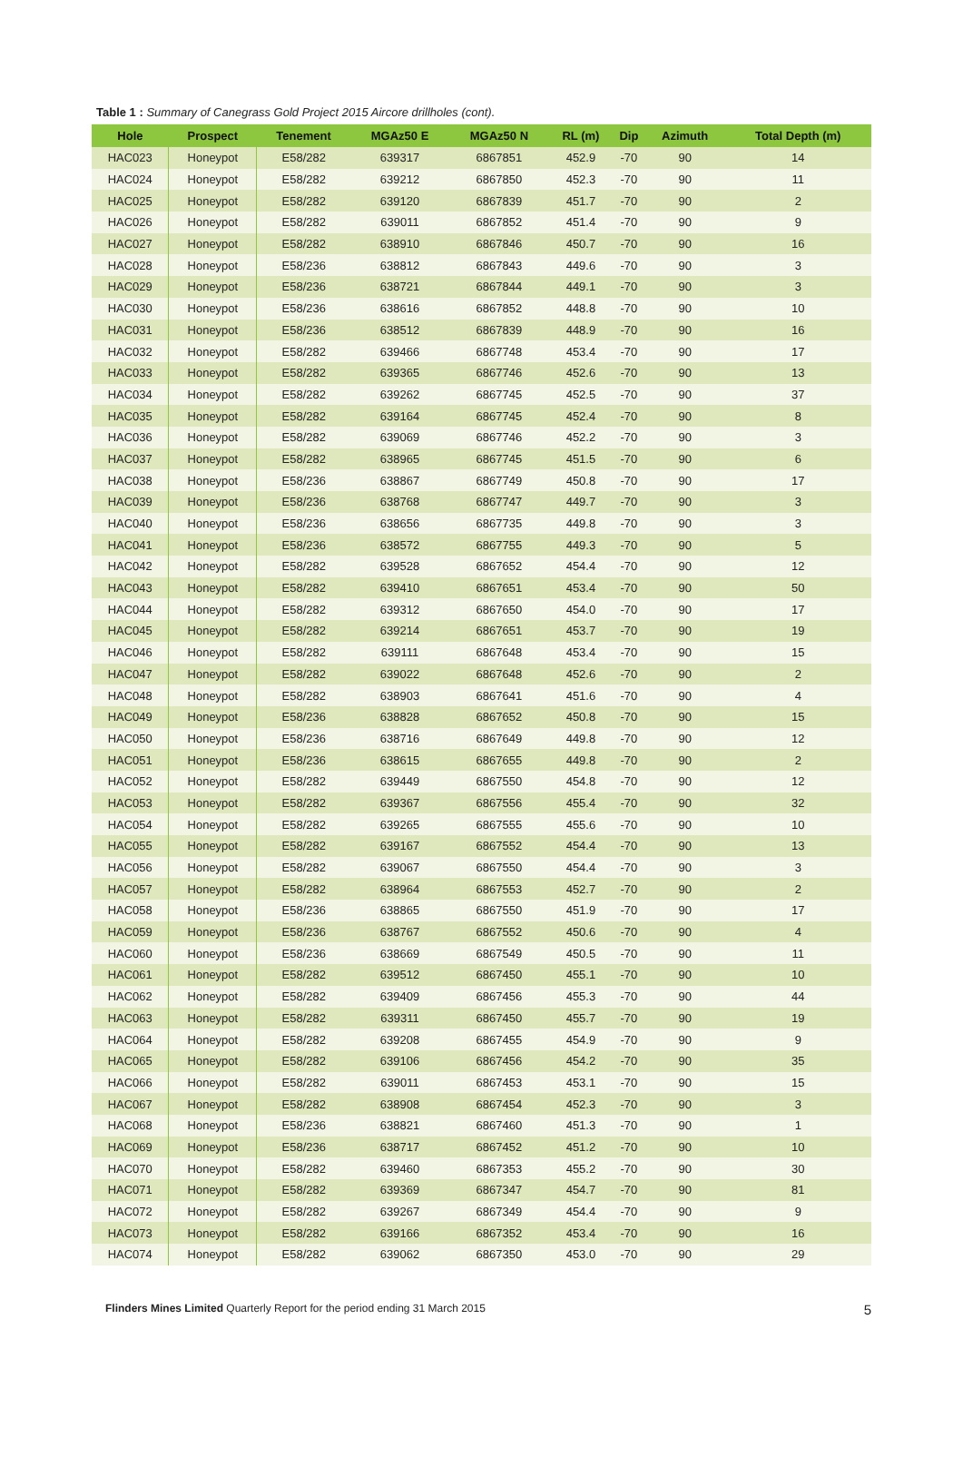Table 1 : Summary of Canegrass Gold Project 2015 Aircore drillholes (cont).
| Hole | Prospect | Tenement | MGAz50 E | MGAz50 N | RL (m) | Dip | Azimuth | Total Depth (m) |
| --- | --- | --- | --- | --- | --- | --- | --- | --- |
| HAC023 | Honeypot | E58/282 | 639317 | 6867851 | 452.9 | -70 | 90 | 14 |
| HAC024 | Honeypot | E58/282 | 639212 | 6867850 | 452.3 | -70 | 90 | 11 |
| HAC025 | Honeypot | E58/282 | 639120 | 6867839 | 451.7 | -70 | 90 | 2 |
| HAC026 | Honeypot | E58/282 | 639011 | 6867852 | 451.4 | -70 | 90 | 9 |
| HAC027 | Honeypot | E58/282 | 638910 | 6867846 | 450.7 | -70 | 90 | 16 |
| HAC028 | Honeypot | E58/236 | 638812 | 6867843 | 449.6 | -70 | 90 | 3 |
| HAC029 | Honeypot | E58/236 | 638721 | 6867844 | 449.1 | -70 | 90 | 3 |
| HAC030 | Honeypot | E58/236 | 638616 | 6867852 | 448.8 | -70 | 90 | 10 |
| HAC031 | Honeypot | E58/236 | 638512 | 6867839 | 448.9 | -70 | 90 | 16 |
| HAC032 | Honeypot | E58/282 | 639466 | 6867748 | 453.4 | -70 | 90 | 17 |
| HAC033 | Honeypot | E58/282 | 639365 | 6867746 | 452.6 | -70 | 90 | 13 |
| HAC034 | Honeypot | E58/282 | 639262 | 6867745 | 452.5 | -70 | 90 | 37 |
| HAC035 | Honeypot | E58/282 | 639164 | 6867745 | 452.4 | -70 | 90 | 8 |
| HAC036 | Honeypot | E58/282 | 639069 | 6867746 | 452.2 | -70 | 90 | 3 |
| HAC037 | Honeypot | E58/282 | 638965 | 6867745 | 451.5 | -70 | 90 | 6 |
| HAC038 | Honeypot | E58/236 | 638867 | 6867749 | 450.8 | -70 | 90 | 17 |
| HAC039 | Honeypot | E58/236 | 638768 | 6867747 | 449.7 | -70 | 90 | 3 |
| HAC040 | Honeypot | E58/236 | 638656 | 6867735 | 449.8 | -70 | 90 | 3 |
| HAC041 | Honeypot | E58/236 | 638572 | 6867755 | 449.3 | -70 | 90 | 5 |
| HAC042 | Honeypot | E58/282 | 639528 | 6867652 | 454.4 | -70 | 90 | 12 |
| HAC043 | Honeypot | E58/282 | 639410 | 6867651 | 453.4 | -70 | 90 | 50 |
| HAC044 | Honeypot | E58/282 | 639312 | 6867650 | 454.0 | -70 | 90 | 17 |
| HAC045 | Honeypot | E58/282 | 639214 | 6867651 | 453.7 | -70 | 90 | 19 |
| HAC046 | Honeypot | E58/282 | 639111 | 6867648 | 453.4 | -70 | 90 | 15 |
| HAC047 | Honeypot | E58/282 | 639022 | 6867648 | 452.6 | -70 | 90 | 2 |
| HAC048 | Honeypot | E58/282 | 638903 | 6867641 | 451.6 | -70 | 90 | 4 |
| HAC049 | Honeypot | E58/236 | 638828 | 6867652 | 450.8 | -70 | 90 | 15 |
| HAC050 | Honeypot | E58/236 | 638716 | 6867649 | 449.8 | -70 | 90 | 12 |
| HAC051 | Honeypot | E58/236 | 638615 | 6867655 | 449.8 | -70 | 90 | 2 |
| HAC052 | Honeypot | E58/282 | 639449 | 6867550 | 454.8 | -70 | 90 | 12 |
| HAC053 | Honeypot | E58/282 | 639367 | 6867556 | 455.4 | -70 | 90 | 32 |
| HAC054 | Honeypot | E58/282 | 639265 | 6867555 | 455.6 | -70 | 90 | 10 |
| HAC055 | Honeypot | E58/282 | 639167 | 6867552 | 454.4 | -70 | 90 | 13 |
| HAC056 | Honeypot | E58/282 | 639067 | 6867550 | 454.4 | -70 | 90 | 3 |
| HAC057 | Honeypot | E58/282 | 638964 | 6867553 | 452.7 | -70 | 90 | 2 |
| HAC058 | Honeypot | E58/236 | 638865 | 6867550 | 451.9 | -70 | 90 | 17 |
| HAC059 | Honeypot | E58/236 | 638767 | 6867552 | 450.6 | -70 | 90 | 4 |
| HAC060 | Honeypot | E58/236 | 638669 | 6867549 | 450.5 | -70 | 90 | 11 |
| HAC061 | Honeypot | E58/282 | 639512 | 6867450 | 455.1 | -70 | 90 | 10 |
| HAC062 | Honeypot | E58/282 | 639409 | 6867456 | 455.3 | -70 | 90 | 44 |
| HAC063 | Honeypot | E58/282 | 639311 | 6867450 | 455.7 | -70 | 90 | 19 |
| HAC064 | Honeypot | E58/282 | 639208 | 6867455 | 454.9 | -70 | 90 | 9 |
| HAC065 | Honeypot | E58/282 | 639106 | 6867456 | 454.2 | -70 | 90 | 35 |
| HAC066 | Honeypot | E58/282 | 639011 | 6867453 | 453.1 | -70 | 90 | 15 |
| HAC067 | Honeypot | E58/282 | 638908 | 6867454 | 452.3 | -70 | 90 | 3 |
| HAC068 | Honeypot | E58/236 | 638821 | 6867460 | 451.3 | -70 | 90 | 1 |
| HAC069 | Honeypot | E58/236 | 638717 | 6867452 | 451.2 | -70 | 90 | 10 |
| HAC070 | Honeypot | E58/282 | 639460 | 6867353 | 455.2 | -70 | 90 | 30 |
| HAC071 | Honeypot | E58/282 | 639369 | 6867347 | 454.7 | -70 | 90 | 81 |
| HAC072 | Honeypot | E58/282 | 639267 | 6867349 | 454.4 | -70 | 90 | 9 |
| HAC073 | Honeypot | E58/282 | 639166 | 6867352 | 453.4 | -70 | 90 | 16 |
| HAC074 | Honeypot | E58/282 | 639062 | 6867350 | 453.0 | -70 | 90 | 29 |
Flinders Mines Limited Quarterly Report for the period ending 31 March 2015 5